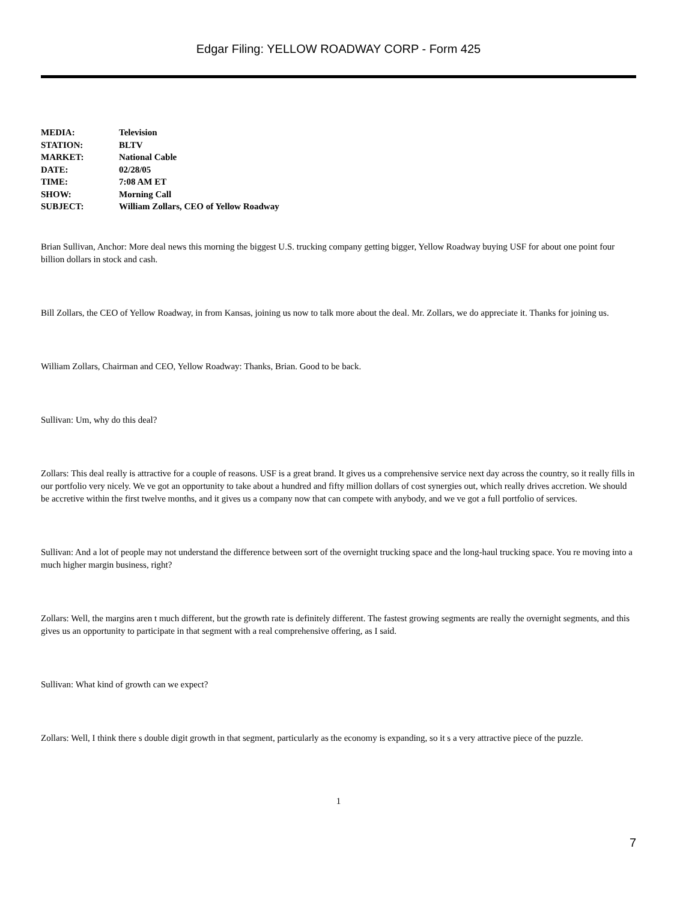Edgar Filing: YELLOW ROADWAY CORP - Form 425
| MEDIA: | Television |
| STATION: | BLTV |
| MARKET: | National Cable |
| DATE: | 02/28/05 |
| TIME: | 7:08 AM ET |
| SHOW: | Morning Call |
| SUBJECT: | William Zollars, CEO of Yellow Roadway |
Brian Sullivan, Anchor: More deal news this morning the biggest U.S. trucking company getting bigger, Yellow Roadway buying USF for about one point four billion dollars in stock and cash.
Bill Zollars, the CEO of Yellow Roadway, in from Kansas, joining us now to talk more about the deal. Mr. Zollars, we do appreciate it. Thanks for joining us.
William Zollars, Chairman and CEO, Yellow Roadway: Thanks, Brian. Good to be back.
Sullivan: Um, why do this deal?
Zollars: This deal really is attractive for a couple of reasons. USF is a great brand. It gives us a comprehensive service next day across the country, so it really fills in our portfolio very nicely. We ve got an opportunity to take about a hundred and fifty million dollars of cost synergies out, which really drives accretion. We should be accretive within the first twelve months, and it gives us a company now that can compete with anybody, and we ve got a full portfolio of services.
Sullivan: And a lot of people may not understand the difference between sort of the overnight trucking space and the long-haul trucking space. You re moving into a much higher margin business, right?
Zollars: Well, the margins aren t much different, but the growth rate is definitely different. The fastest growing segments are really the overnight segments, and this gives us an opportunity to participate in that segment with a real comprehensive offering, as I said.
Sullivan: What kind of growth can we expect?
Zollars: Well, I think there s double digit growth in that segment, particularly as the economy is expanding, so it s a very attractive piece of the puzzle.
1
7